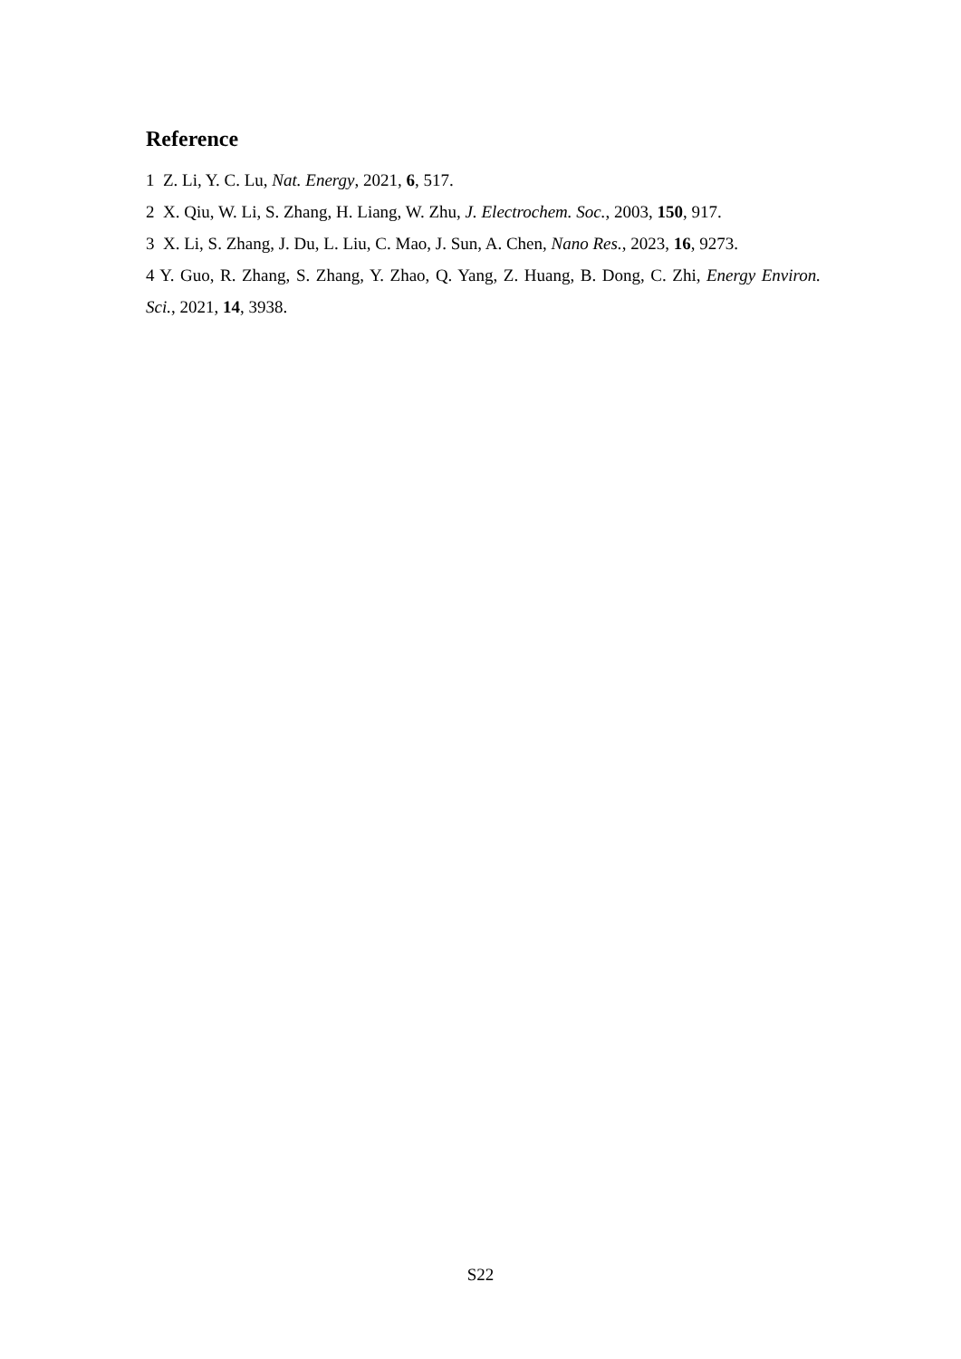Reference
1 Z. Li, Y. C. Lu, Nat. Energy, 2021, 6, 517.
2 X. Qiu, W. Li, S. Zhang, H. Liang, W. Zhu, J. Electrochem. Soc., 2003, 150, 917.
3 X. Li, S. Zhang, J. Du, L. Liu, C. Mao, J. Sun, A. Chen, Nano Res., 2023, 16, 9273.
4 Y. Guo, R. Zhang, S. Zhang, Y. Zhao, Q. Yang, Z. Huang, B. Dong, C. Zhi, Energy Environ. Sci., 2021, 14, 3938.
S22